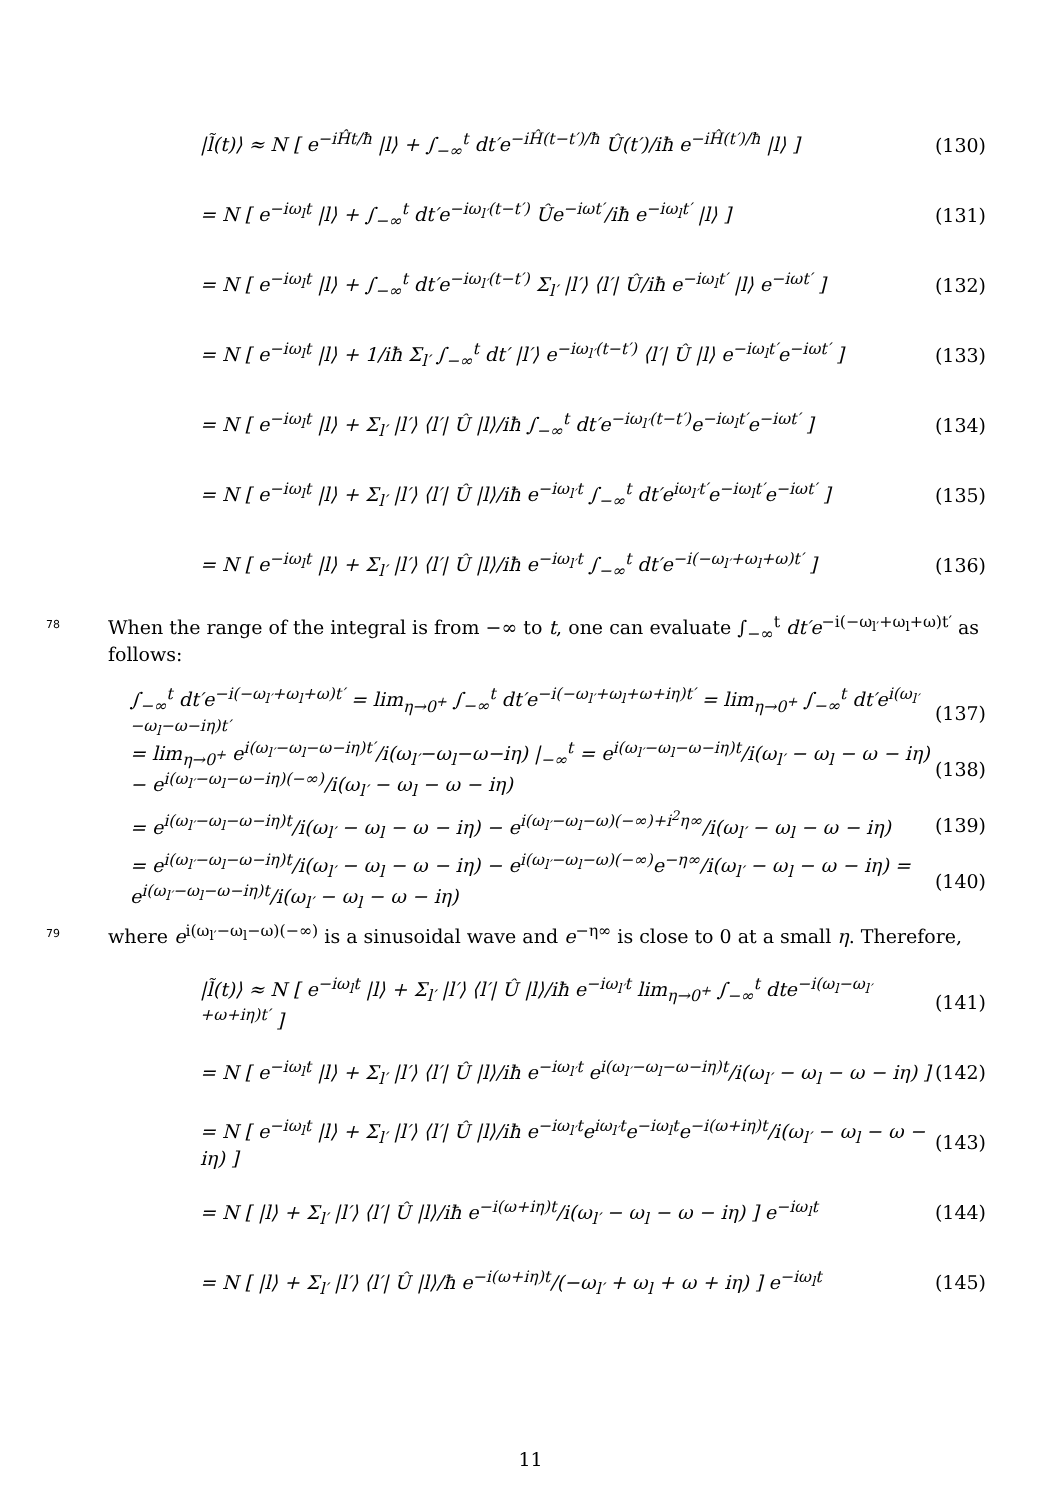|l̃(t)⟩ ≈ N [ e<sup>−iĤt/ħ</sup> |l⟩ + ∫<sub>−∞</sub><sup>t</sup> dt′e<sup>−iĤ(t−t′)/ħ</sup> Û(t′)/iħ e<sup>−iĤ(t′)/ħ</sup> |l⟩ ] (130)
= N [ e<sup>−iω<sub>l</sub>t</sup> |l⟩ + ∫<sub>−∞</sub><sup>t</sup> dt′e<sup>−iω<sub>l′</sub>(t−t′)</sup> Ûe<sup>−iωt′</sup>/iħ e<sup>−iω<sub>l</sub>t′</sup> |l⟩ ] (131)
= N [ e<sup>−iω<sub>l</sub>t</sup> |l⟩ + ∫<sub>−∞</sub><sup>t</sup> dt′e<sup>−iω<sub>l′</sub>(t−t′)</sup> Σ<sub>l′</sub> |l′⟩ ⟨l′| Û/iħ e<sup>−iω<sub>l</sub>t′</sup> |l⟩ e<sup>−iωt′</sup> ] (132)
= N [ e<sup>−iω<sub>l</sub>t</sup> |l⟩ + 1/iħ Σ<sub>l′</sub> ∫<sub>−∞</sub><sup>t</sup> dt′ |l′⟩ e<sup>−iω<sub>l′</sub>(t−t′)</sup> ⟨l′| Û |l⟩ e<sup>−iω<sub>l</sub>t′</sup>e<sup>−iωt′</sup> ] (133)
= N [ e<sup>−iω<sub>l</sub>t</sup> |l⟩ + Σ<sub>l′</sub> |l′⟩ ⟨l′| Û |l⟩/iħ ∫<sub>−∞</sub><sup>t</sup> dt′e<sup>−iω<sub>l′</sub>(t−t′)</sup>e<sup>−iω<sub>l</sub>t′</sup>e<sup>−iωt′</sup> ] (134)
= N [ e<sup>−iω<sub>l</sub>t</sup> |l⟩ + Σ<sub>l′</sub> |l′⟩ ⟨l′| Û |l⟩/iħ e<sup>−iω<sub>l′</sub>t</sup> ∫<sub>−∞</sub><sup>t</sup> dt′e<sup>iω<sub>l′</sub>t′</sup>e<sup>−iω<sub>l</sub>t′</sup>e<sup>−iωt′</sup> ] (135)
= N [ e<sup>−iω<sub>l</sub>t</sup> |l⟩ + Σ<sub>l′</sub> |l′⟩ ⟨l′| Û |l⟩/iħ e<sup>−iω<sub>l′</sub>t</sup> ∫<sub>−∞</sub><sup>t</sup> dt′e<sup>−i(−ω<sub>l′</sub>+ω<sub>l</sub>+ω)t′</sup> ] (136)
78 When the range of the integral is from −∞ to t, one can evaluate ∫<sub>−∞</sub><sup>t</sup> dt′e<sup>−i(−ω<sub>l′</sub>+ω<sub>l</sub>+ω)t′</sup> as follows:
∫<sub>−∞</sub><sup>t</sup> dt′e<sup>−i(−ω<sub>l′</sub>+ω<sub>l</sub>+ω)t′</sup> = lim<sub>η→0<sup>+</sup></sub> ∫<sub>−∞</sub><sup>t</sup> dt′e<sup>−i(−ω<sub>l′</sub>+ω<sub>l</sub>+ω+iη)t′</sup> = lim<sub>η→0<sup>+</sup></sub> ∫<sub>−∞</sub><sup>t</sup> dt′e<sup>i(ω<sub>l′</sub>−ω<sub>l</sub>−ω−iη)t′</sup> (137)
= lim<sub>η→0<sup>+</sup></sub> e<sup>i(ω<sub>l′</sub>−ω<sub>l</sub>−ω−iη)t′</sup>/i(ω<sub>l′</sub>−ω<sub>l</sub>−ω−iη) |<sub>−∞</sub><sup>t</sup> = e<sup>i(ω<sub>l′</sub>−ω<sub>l</sub>−ω−iη)t</sup>/i(ω<sub>l′</sub> − ω<sub>l</sub> − ω − iη) − e<sup>i(ω<sub>l′</sub>−ω<sub>l</sub>−ω−iη)(−∞)</sup>/i(ω<sub>l′</sub> − ω<sub>l</sub> − ω − iη) (138)
= e<sup>i(ω<sub>l′</sub>−ω<sub>l</sub>−ω−iη)t</sup>/i(ω<sub>l′</sub> − ω<sub>l</sub> − ω − iη) − e<sup>i(ω<sub>l′</sub>−ω<sub>l</sub>−ω)(−∞)+i<sup>2</sup>η∞</sup>/i(ω<sub>l′</sub> − ω<sub>l</sub> − ω − iη) (139)
= e<sup>i(ω<sub>l′</sub>−ω<sub>l</sub>−ω−iη)t</sup>/i(ω<sub>l′</sub> − ω<sub>l</sub> − ω − iη) − e<sup>i(ω<sub>l′</sub>−ω<sub>l</sub>−ω)(−∞)</sup>e<sup>−η∞</sup>/i(ω<sub>l′</sub> − ω<sub>l</sub> − ω − iη) = e<sup>i(ω<sub>l′</sub>−ω<sub>l</sub>−ω−iη)t</sup>/i(ω<sub>l′</sub> − ω<sub>l</sub> − ω − iη) (140)
79 where e<sup>i(ω<sub>l′</sub>−ω<sub>l</sub>−ω)(−∞)</sup> is a sinusoidal wave and e<sup>−η∞</sup> is close to 0 at a small η. Therefore,
|l̃(t)⟩ ≈ N [ e<sup>−iω<sub>l</sub>t</sup> |l⟩ + Σ<sub>l′</sub> |l′⟩ ⟨l′| Û |l⟩/iħ e<sup>−iω<sub>l′</sub>t</sup> lim<sub>η→0<sup>+</sup></sub> ∫<sub>−∞</sub><sup>t</sup> dte<sup>−i(ω<sub>l</sub>−ω<sub>l′</sub>+ω+iη)t′</sup> ] (141)
= N [ e<sup>−iω<sub>l</sub>t</sup> |l⟩ + Σ<sub>l′</sub> |l′⟩ ⟨l′| Û |l⟩/iħ e<sup>−iω<sub>l′</sub>t</sup> e<sup>i(ω<sub>l′</sub>−ω<sub>l</sub>−ω−iη)t</sup>/i(ω<sub>l′</sub> − ω<sub>l</sub> − ω − iη) ] (142)
= N [ e<sup>−iω<sub>l</sub>t</sup> |l⟩ + Σ<sub>l′</sub> |l′⟩ ⟨l′| Û |l⟩/iħ e<sup>−iω<sub>l′</sub>t</sup>e<sup>iω<sub>l′</sub>t</sup>e<sup>−iω<sub>l</sub>t</sup>e<sup>−i(ω+iη)t</sup>/i(ω<sub>l′</sub> − ω<sub>l</sub> − ω − iη) ] (143)
= N [ |l⟩ + Σ<sub>l′</sub> |l′⟩ ⟨l′| Û |l⟩/iħ e<sup>−i(ω+iη)t</sup>/i(ω<sub>l′</sub> − ω<sub>l</sub> − ω − iη) ] e<sup>−iω<sub>l</sub>t</sup> (144)
= N [ |l⟩ + Σ<sub>l′</sub> |l′⟩ ⟨l′| Û |l⟩/ħ e<sup>−i(ω+iη)t</sup>/(−ω<sub>l′</sub> + ω<sub>l</sub> + ω + iη) ] e<sup>−iω<sub>l</sub>t</sup> (145)
11